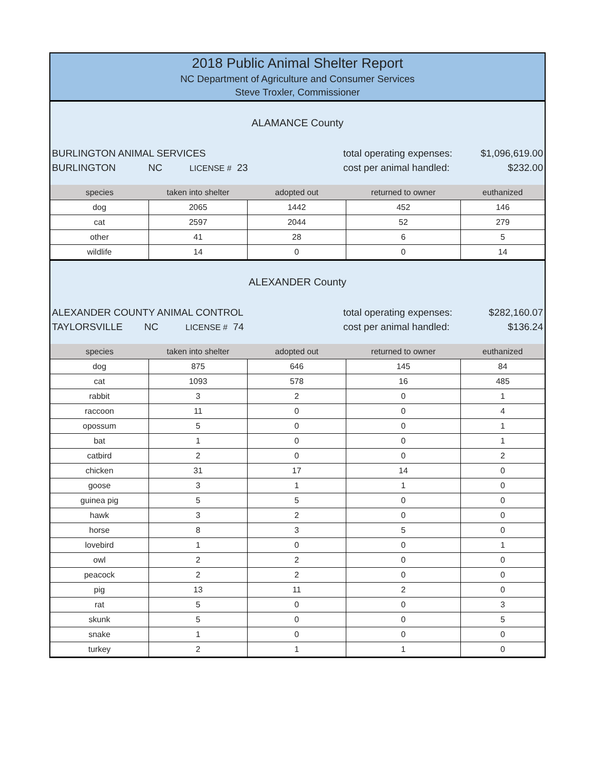2018 Public Animal Shelter Report
NC Department of Agriculture and Consumer Services
Steve Troxler, Commissioner
ALAMANCE County
BURLINGTON ANIMAL SERVICES
BURLINGTON NC LICENSE # 23
total operating expenses:
cost per animal handled:
$1,096,619.00
$232.00
| species | taken into shelter | adopted out | returned to owner | euthanized |
| --- | --- | --- | --- | --- |
| dog | 2065 | 1442 | 452 | 146 |
| cat | 2597 | 2044 | 52 | 279 |
| other | 41 | 28 | 6 | 5 |
| wildlife | 14 | 0 | 0 | 14 |
ALEXANDER County
ALEXANDER COUNTY ANIMAL CONTROL
TAYLORSVILLE NC LICENSE # 74
total operating expenses:
cost per animal handled:
$282,160.07
$136.24
| species | taken into shelter | adopted out | returned to owner | euthanized |
| --- | --- | --- | --- | --- |
| dog | 875 | 646 | 145 | 84 |
| cat | 1093 | 578 | 16 | 485 |
| rabbit | 3 | 2 | 0 | 1 |
| raccoon | 11 | 0 | 0 | 4 |
| opossum | 5 | 0 | 0 | 1 |
| bat | 1 | 0 | 0 | 1 |
| catbird | 2 | 0 | 0 | 2 |
| chicken | 31 | 17 | 14 | 0 |
| goose | 3 | 1 | 1 | 0 |
| guinea pig | 5 | 5 | 0 | 0 |
| hawk | 3 | 2 | 0 | 0 |
| horse | 8 | 3 | 5 | 0 |
| lovebird | 1 | 0 | 0 | 1 |
| owl | 2 | 2 | 0 | 0 |
| peacock | 2 | 2 | 0 | 0 |
| pig | 13 | 11 | 2 | 0 |
| rat | 5 | 0 | 0 | 3 |
| skunk | 5 | 0 | 0 | 5 |
| snake | 1 | 0 | 0 | 0 |
| turkey | 2 | 1 | 1 | 0 |